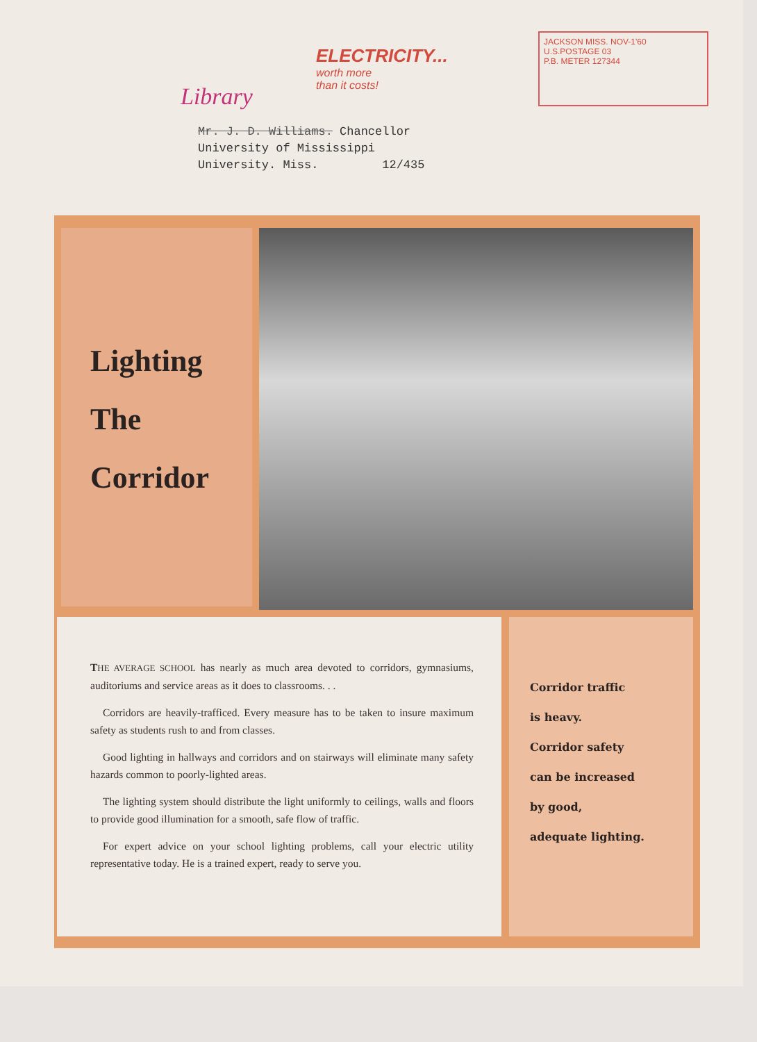ELECTRICITY...
worth more
than it costs!
JACKSON MISS. NOV-1'60
U.S.POSTAGE 03
P.B. METER 127344
Library
Mr. J. D. Williams. Chancellor
University of Mississippi
University. Miss. 12/435
Lighting
The
Corridor
THE AVERAGE SCHOOL has nearly as much area devoted to corridors, gymnasiums, auditoriums and service areas as it does to classrooms. . .
Corridors are heavily-trafficed. Every measure has to be taken to insure maximum safety as students rush to and from classes.
Good lighting in hallways and corridors and on stairways will eliminate many safety hazards common to poorly-lighted areas.
The lighting system should distribute the light uniformly to ceilings, walls and floors to provide good illumination for a smooth, safe flow of traffic.
For expert advice on your school lighting problems, call your electric utility representative today. He is a trained expert, ready to serve you.
Corridor traffic
is heavy.
Corridor safety
can be increased
by good,
adequate lighting.